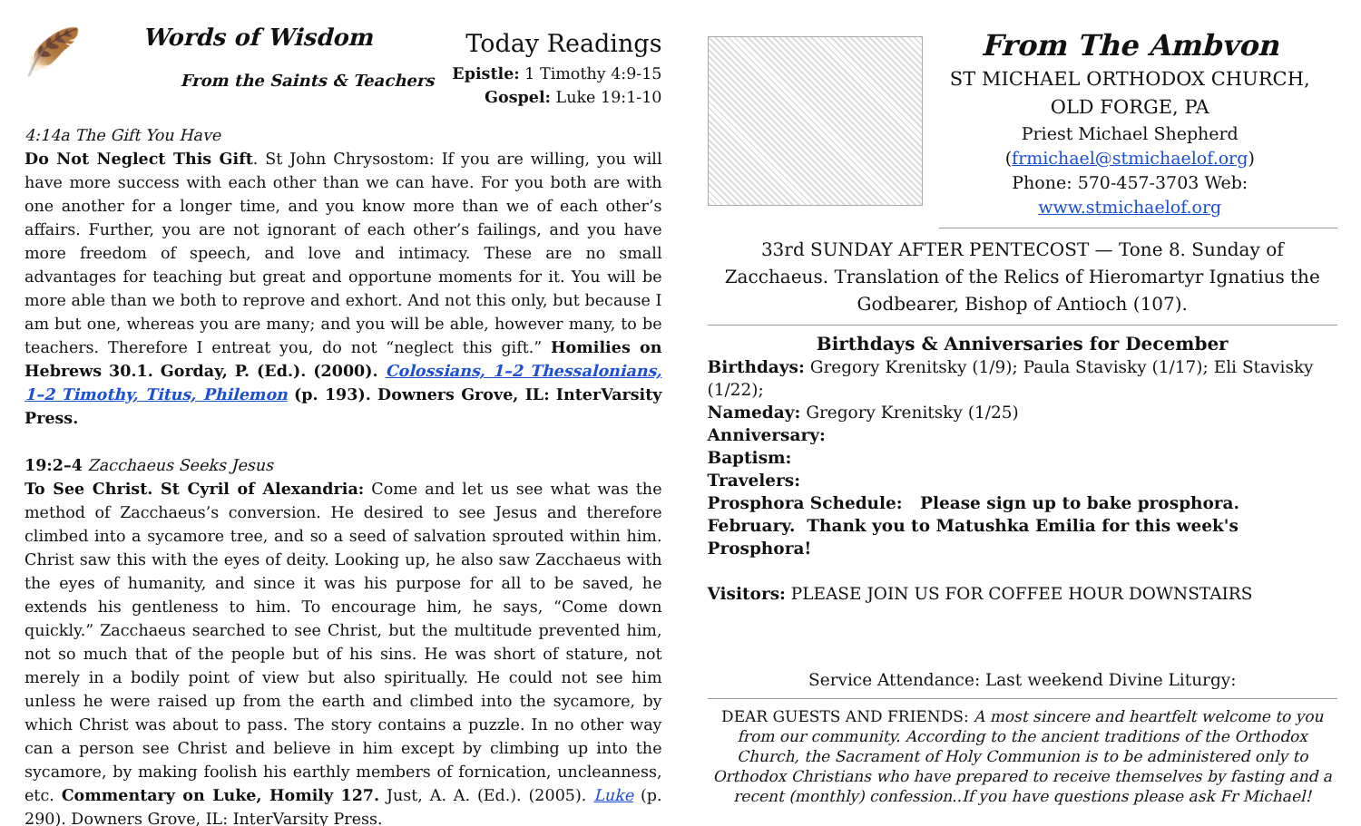🪶
Words of Wisdom
From the Saints & Teachers
Today Readings
Epistle: 1 Timothy 4:9-15
Gospel: Luke 19:1-10
4:14a The Gift You Have
Do Not Neglect This Gift. St John Chrysostom: If you are willing, you will have more success with each other than we can have. For you both are with one another for a longer time, and you know more than we of each other’s affairs. Further, you are not ignorant of each other’s failings, and you have more freedom of speech, and love and intimacy. These are no small advantages for teaching but great and opportune moments for it. You will be more able than we both to reprove and exhort. And not this only, but because I am but one, whereas you are many; and you will be able, however many, to be teachers. Therefore I entreat you, do not “neglect this gift.” Homilies on Hebrews 30.1. Gorday, P. (Ed.). (2000). Colossians, 1–2 Thessalonians, 1–2 Timothy, Titus, Philemon (p. 193). Downers Grove, IL: InterVarsity Press.
19:2–4 Zacchaeus Seeks Jesus
To See Christ. St Cyril of Alexandria: Come and let us see what was the method of Zacchaeus’s conversion. He desired to see Jesus and therefore climbed into a sycamore tree, and so a seed of salvation sprouted within him. Christ saw this with the eyes of deity. Looking up, he also saw Zacchaeus with the eyes of humanity, and since it was his purpose for all to be saved, he extends his gentleness to him. To encourage him, he says, “Come down quickly.” Zacchaeus searched to see Christ, but the multitude prevented him, not so much that of the people but of his sins. He was short of stature, not merely in a bodily point of view but also spiritually. He could not see him unless he were raised up from the earth and climbed into the sycamore, by which Christ was about to pass. The story contains a puzzle. In no other way can a person see Christ and believe in him except by climbing up into the sycamore, by making foolish his earthly members of fornication, uncleanness, etc. Commentary on Luke, Homily 127. Just, A. A. (Ed.). (2005). Luke (p. 290). Downers Grove, IL: InterVarsity Press.
From The Ambvon
ST MICHAEL ORTHODOX CHURCH,
OLD FORGE, PA
Priest Michael Shepherd (frmichael@stmichaelof.org)
Phone: 570-457-3703 Web: www.stmichaelof.org
33rd SUNDAY AFTER PENTECOST — Tone 8. Sunday of Zacchaeus. Translation of the Relics of Hieromartyr Ignatius the Godbearer, Bishop of Antioch (107).
Birthdays & Anniversaries for December
Birthdays: Gregory Krenitsky (1/9); Paula Stavisky (1/17); Eli Stavisky (1/22);
Nameday: Gregory Krenitsky (1/25)
Anniversary:
Baptism:
Travelers:
Prosphora Schedule: Please sign up to bake prosphora.
February. Thank you to Matushka Emilia for this week's Prosphora!
Visitors: PLEASE JOIN US FOR COFFEE HOUR DOWNSTAIRS
Service Attendance: Last weekend Divine Liturgy:
DEAR GUESTS AND FRIENDS: A most sincere and heartfelt welcome to you from our community. According to the ancient traditions of the Orthodox Church, the Sacrament of Holy Communion is to be administered only to Orthodox Christians who have prepared to receive themselves by fasting and a recent (monthly) confession..If you have questions please ask Fr Michael!